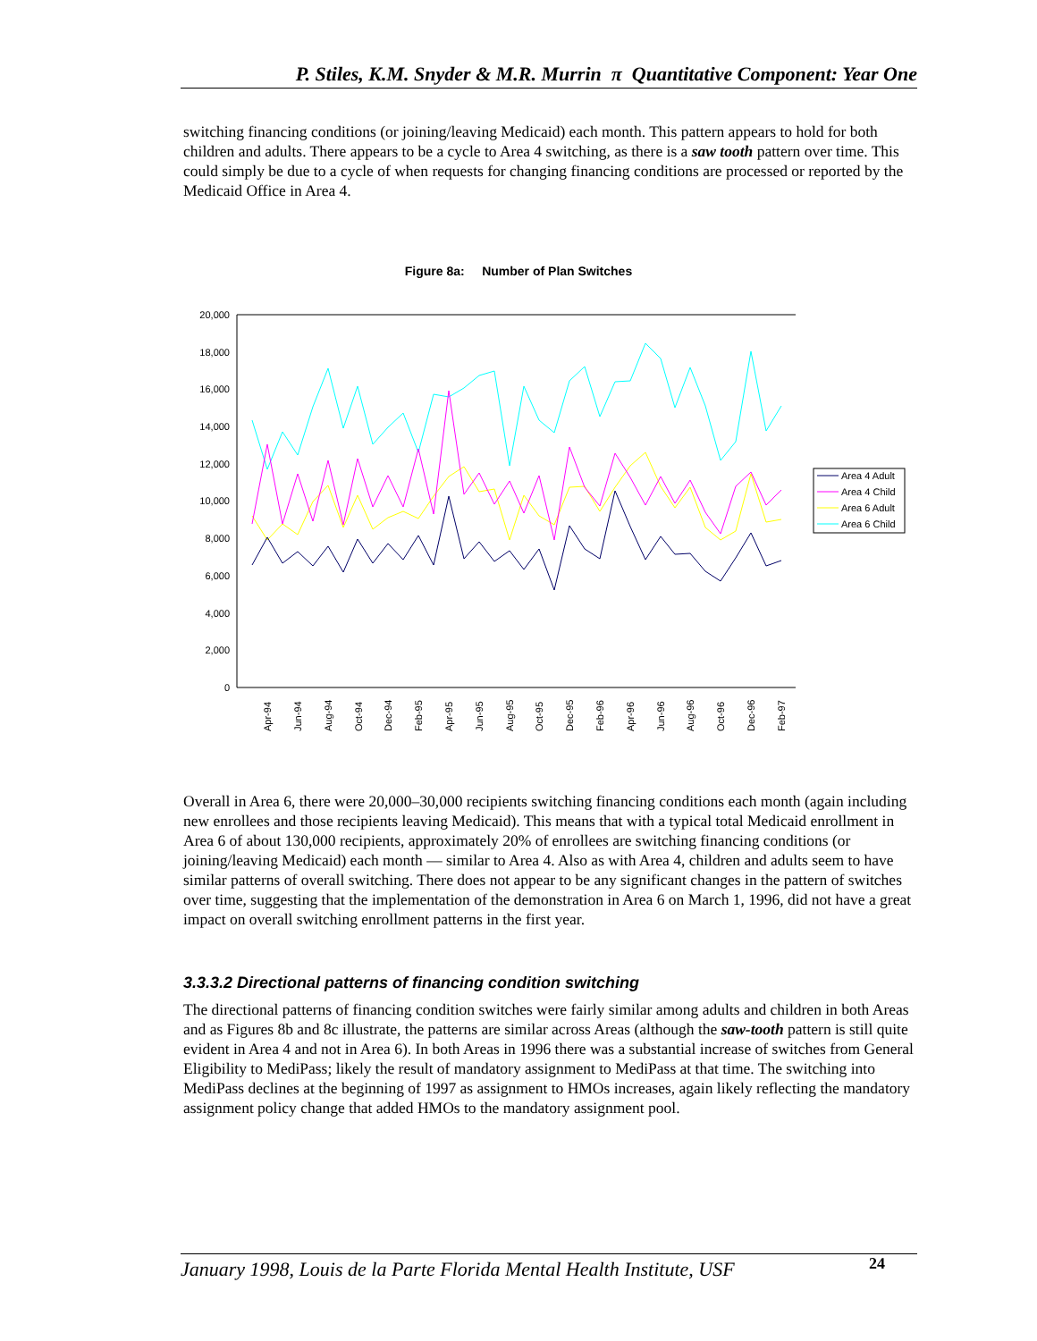P. Stiles, K.M. Snyder & M.R. Murrin π Quantitative Component: Year One
switching financing conditions (or joining/leaving Medicaid) each month. This pattern appears to hold for both children and adults. There appears to be a cycle to Area 4 switching, as there is a saw tooth pattern over time. This could simply be due to a cycle of when requests for changing financing conditions are processed or reported by the Medicaid Office in Area 4.
Figure 8a: Number of Plan Switches
20,000
18,000
16,000
14,000
12,000
10,000
8,000
6,000
4,000
2,000
0
Apr-94
Jun-94
Aug-94
Oct-94
Dec-94
Feb-95
Apr-95
Jun-95
Aug-95
Oct-95
Dec-95
Feb-96
Apr-96
Jun-96
Aug-96
Oct-96
Dec-96
Feb-97
Area 4 Adult
Area 4 Child
Area 6 Adult
Area 6 Child
Overall in Area 6, there were 20,000–30,000 recipients switching financing conditions each month (again including new enrollees and those recipients leaving Medicaid). This means that with a typical total Medicaid enrollment in Area 6 of about 130,000 recipients, approximately 20% of enrollees are switching financing conditions (or joining/leaving Medicaid) each month — similar to Area 4. Also as with Area 4, children and adults seem to have similar patterns of overall switching. There does not appear to be any significant changes in the pattern of switches over time, suggesting that the implementation of the demonstration in Area 6 on March 1, 1996, did not have a great impact on overall switching enrollment patterns in the first year.
3.3.3.2 Directional patterns of financing condition switching
The directional patterns of financing condition switches were fairly similar among adults and children in both Areas and as Figures 8b and 8c illustrate, the patterns are similar across Areas (although the saw-tooth pattern is still quite evident in Area 4 and not in Area 6). In both Areas in 1996 there was a substantial increase of switches from General Eligibility to MediPass; likely the result of mandatory assignment to MediPass at that time. The switching into MediPass declines at the beginning of 1997 as assignment to HMOs increases, again likely reflecting the mandatory assignment policy change that added HMOs to the mandatory assignment pool.
January 1998, Louis de la Parte Florida Mental Health Institute, USF 24